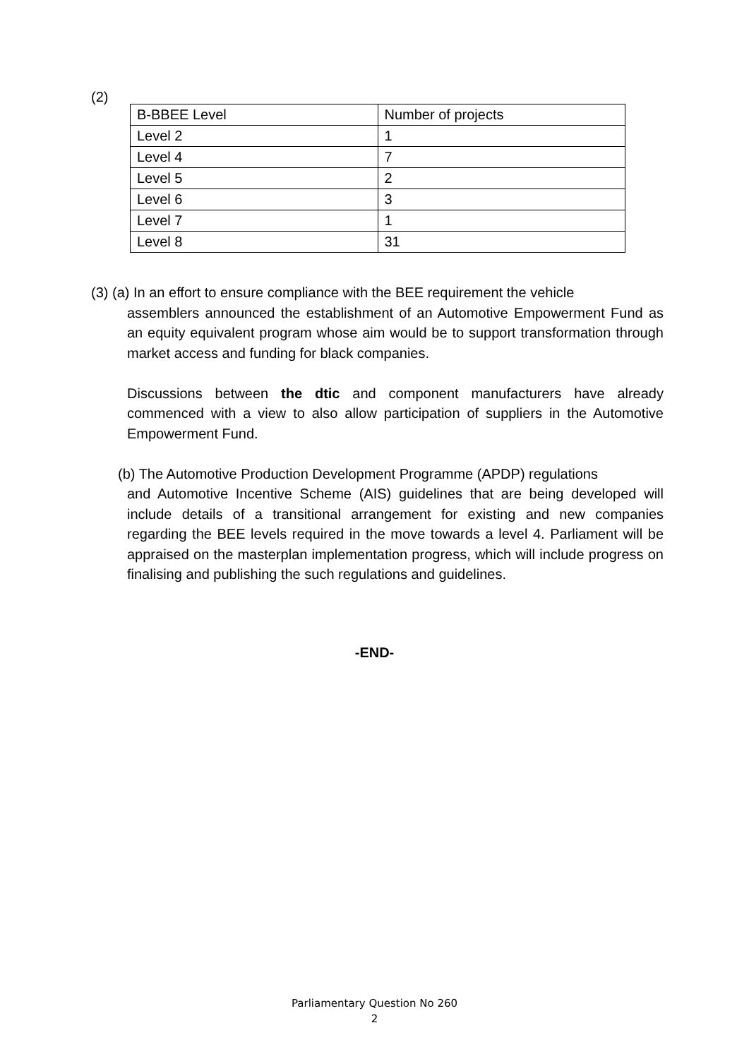(2)
| B-BBEE Level | Number of projects |
| Level 2 | 1 |
| Level 4 | 7 |
| Level 5 | 2 |
| Level 6 | 3 |
| Level 7 | 1 |
| Level 8 | 31 |
(3) (a) In an effort to ensure compliance with the BEE requirement the vehicle
assemblers announced the establishment of an Automotive Empowerment Fund as an equity equivalent program whose aim would be to support transformation through market access and funding for black companies.
Discussions between the dtic and component manufacturers have already commenced with a view to also allow participation of suppliers in the Automotive Empowerment Fund.
(b) The Automotive Production Development Programme (APDP) regulations
and Automotive Incentive Scheme (AIS) guidelines that are being developed will include details of a transitional arrangement for existing and new companies regarding the BEE levels required in the move towards a level 4. Parliament will be appraised on the masterplan implementation progress, which will include progress on finalising and publishing the such regulations and guidelines.
-END-
Parliamentary Question No 260
2